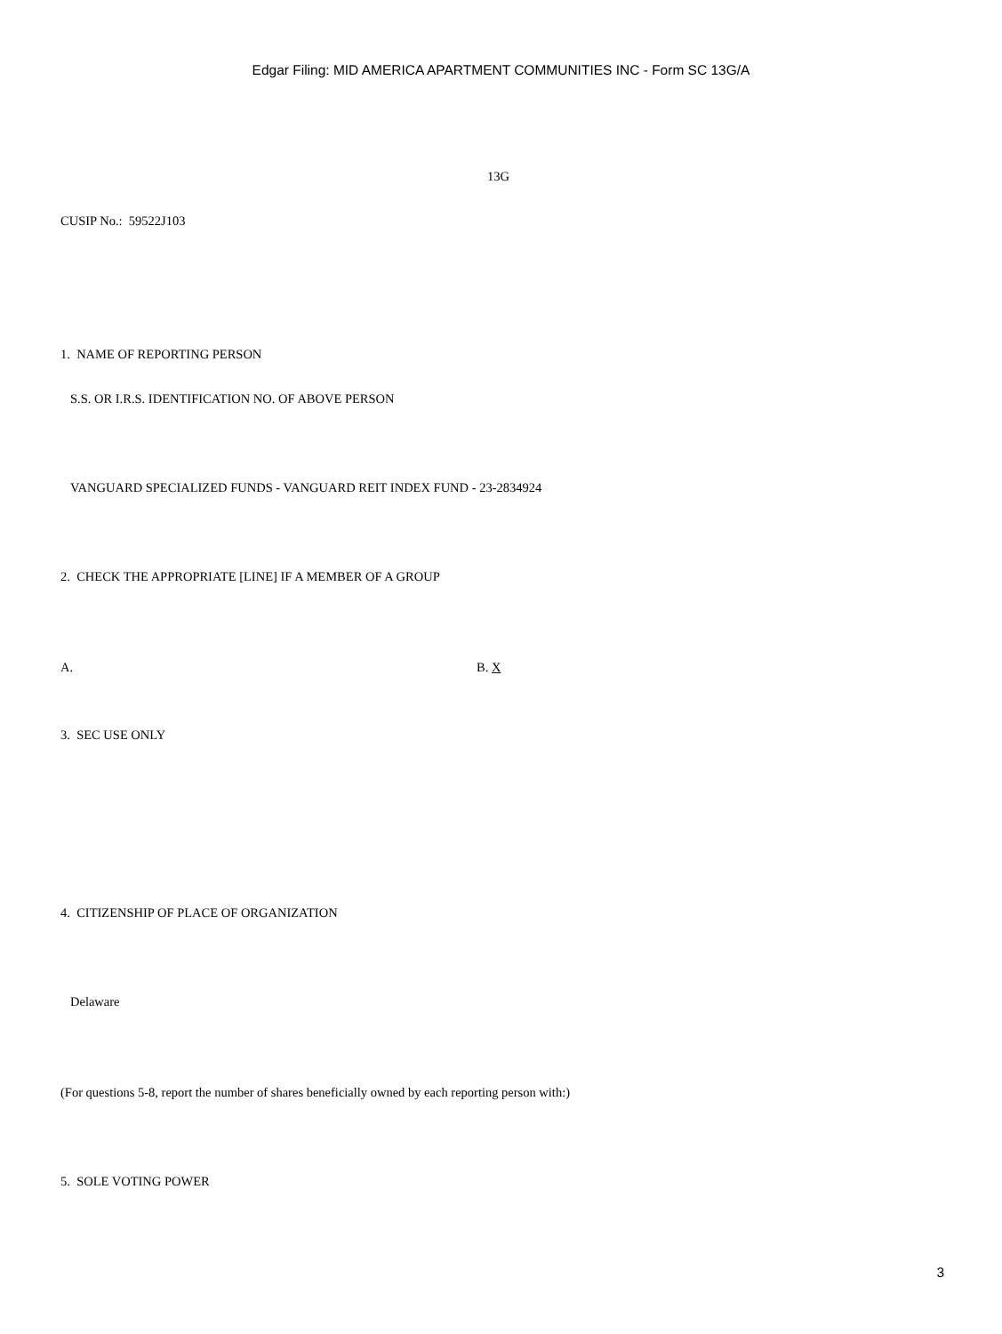Edgar Filing: MID AMERICA APARTMENT COMMUNITIES INC - Form SC 13G/A
13G
CUSIP No.: 59522J103
1. NAME OF REPORTING PERSON
S.S. OR I.R.S. IDENTIFICATION NO. OF ABOVE PERSON
VANGUARD SPECIALIZED FUNDS - VANGUARD REIT INDEX FUND - 23-2834924
2. CHECK THE APPROPRIATE [LINE] IF A MEMBER OF A GROUP
A. B. X
3. SEC USE ONLY
4. CITIZENSHIP OF PLACE OF ORGANIZATION
Delaware
(For questions 5-8, report the number of shares beneficially owned by each reporting person with:)
5. SOLE VOTING POWER
3